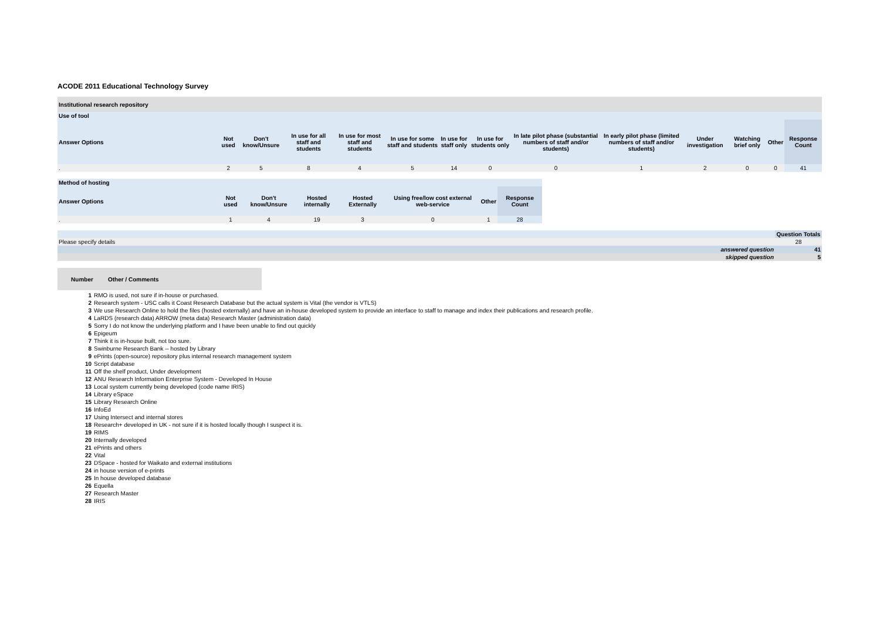ACODE 2011 Educational Technology Survey
| Institutional research repository | | | | | | | | | | | | | |
| Use of tool | | | | | | | | | | | | | |
| Answer Options | Not used | Don't know/Unsure | In use for all staff and students | In use for most staff and students | In use for some staff and students | In use for staff only | In use for students only | In late pilot phase (substantial numbers of staff and/or students) | In early pilot phase (limited numbers of staff and/or students) | Under investigation | Watching brief only | Other | Response Count |
| . | 2 | 5 | 8 | 4 | 5 | 14 | 0 | 0 | 1 | 2 | 0 | 0 | 41 |
| Method of hosting | | | | | | | |
| --- | --- | --- | --- | --- | --- | --- | --- |
| Answer Options | Not used | Don't know/Unsure | Hosted internally | Hosted Externally | Using free/low cost external web-service | Other | Response Count |
| . | 1 | 4 | 19 | 3 | 0 | 1 | 28 |
| | Question Totals |
| Please specify details | 28 |
| answered question | 41 |
| skipped question | 5 |
| Number | Other / Comments |
| --- | --- |
| 1 | RMO is used, not sure if in-house or purchased. |
| 2 | Research system - USC calls it Coast Research Database but the actual system is Vital (the vendor is VTLS) |
| 3 | We use Research Online to hold the files (hosted externally) and have an in-house developed system to provide an interface to staff to manage and index their publications and research profile. |
| 4 | LaRDS (research data) ARROW (meta data) Research Master (administration data) |
| 5 | Sorry I do not know the underlying platform and I have been unable to find out quickly |
| 6 | Epigeum |
| 7 | Think it is in-house built, not too sure. |
| 8 | Swinburne Research Bank -- hosted by Library |
| 9 | ePrints (open-source) repository plus internal research management system |
| 10 | Script database |
| 11 | Off the shelf product, Under development |
| 12 | ANU Research Information Enterprise System - Developed In House |
| 13 | Local system currently being developed (code name IRIS) |
| 14 | Library eSpace |
| 15 | Library Research Online |
| 16 | InfoEd |
| 17 | Using Intersect and internal stores |
| 18 | Research+ developed in UK - not sure if it is hosted locally though I suspect it is. |
| 19 | RIMS |
| 20 | Internally developed |
| 21 | ePrints and others |
| 22 | Vital |
| 23 | DSpace - hosted for Waikato and external institutions |
| 24 | in house version of e-prints |
| 25 | In house developed database |
| 26 | Equella |
| 27 | Research Master |
| 28 | IRIS |